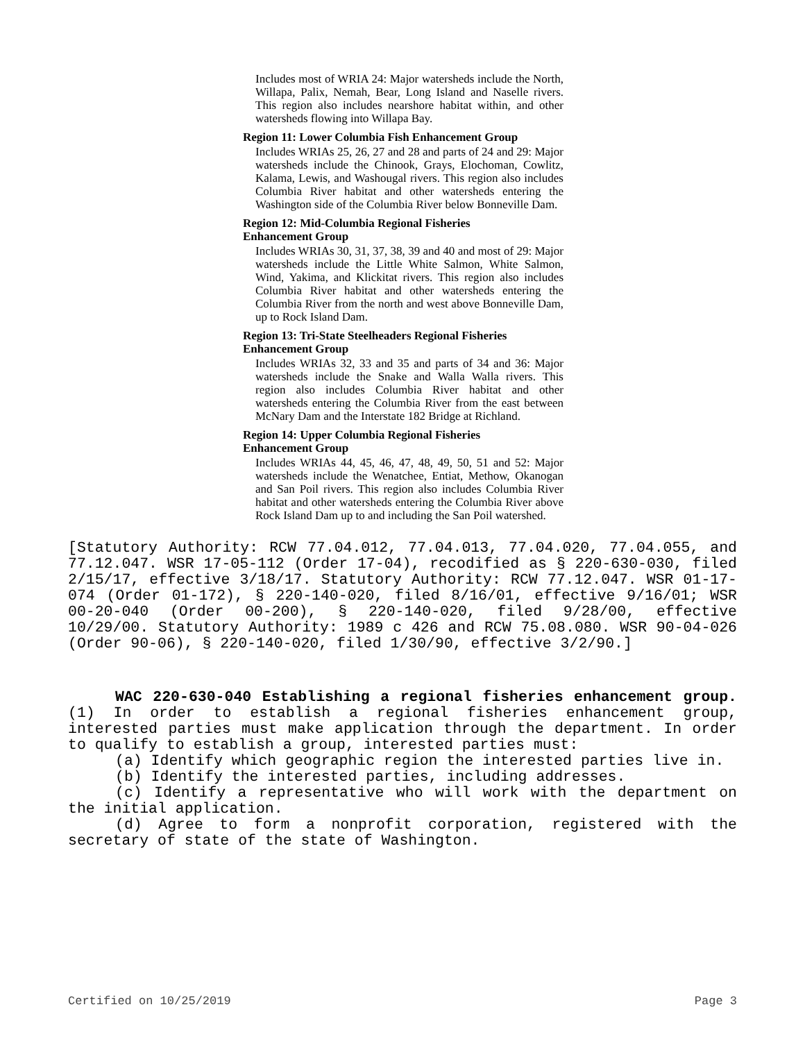Includes most of WRIA 24: Major watersheds include the North, Willapa, Palix, Nemah, Bear, Long Island and Naselle rivers. This region also includes nearshore habitat within, and other watersheds flowing into Willapa Bay.
Region 11: Lower Columbia Fish Enhancement Group
Includes WRIAs 25, 26, 27 and 28 and parts of 24 and 29: Major watersheds include the Chinook, Grays, Elochoman, Cowlitz, Kalama, Lewis, and Washougal rivers. This region also includes Columbia River habitat and other watersheds entering the Washington side of the Columbia River below Bonneville Dam.
Region 12: Mid-Columbia Regional Fisheries
Enhancement Group
Includes WRIAs 30, 31, 37, 38, 39 and 40 and most of 29: Major watersheds include the Little White Salmon, White Salmon, Wind, Yakima, and Klickitat rivers. This region also includes Columbia River habitat and other watersheds entering the Columbia River from the north and west above Bonneville Dam, up to Rock Island Dam.
Region 13: Tri-State Steelheaders Regional Fisheries Enhancement Group
Includes WRIAs 32, 33 and 35 and parts of 34 and 36: Major watersheds include the Snake and Walla Walla rivers. This region also includes Columbia River habitat and other watersheds entering the Columbia River from the east between McNary Dam and the Interstate 182 Bridge at Richland.
Region 14: Upper Columbia Regional Fisheries
Enhancement Group
Includes WRIAs 44, 45, 46, 47, 48, 49, 50, 51 and 52: Major watersheds include the Wenatchee, Entiat, Methow, Okanogan and San Poil rivers. This region also includes Columbia River habitat and other watersheds entering the Columbia River above Rock Island Dam up to and including the San Poil watershed.
[Statutory Authority: RCW 77.04.012, 77.04.013, 77.04.020, 77.04.055, and 77.12.047. WSR 17-05-112 (Order 17-04), recodified as § 220-630-030, filed 2/15/17, effective 3/18/17. Statutory Authority: RCW 77.12.047. WSR 01-17-074 (Order 01-172), § 220-140-020, filed 8/16/01, effective 9/16/01; WSR 00-20-040 (Order 00-200), § 220-140-020, filed 9/28/00, effective 10/29/00. Statutory Authority: 1989 c 426 and RCW 75.08.080. WSR 90-04-026 (Order 90-06), § 220-140-020, filed 1/30/90, effective 3/2/90.]
WAC 220-630-040 Establishing a regional fisheries enhancement group. (1) In order to establish a regional fisheries enhancement group, interested parties must make application through the department. In order to qualify to establish a group, interested parties must:
(a) Identify which geographic region the interested parties live in.
(b) Identify the interested parties, including addresses.
(c) Identify a representative who will work with the department on the initial application.
(d) Agree to form a nonprofit corporation, registered with the secretary of state of the state of Washington.
Certified on 10/25/2019 Page 3